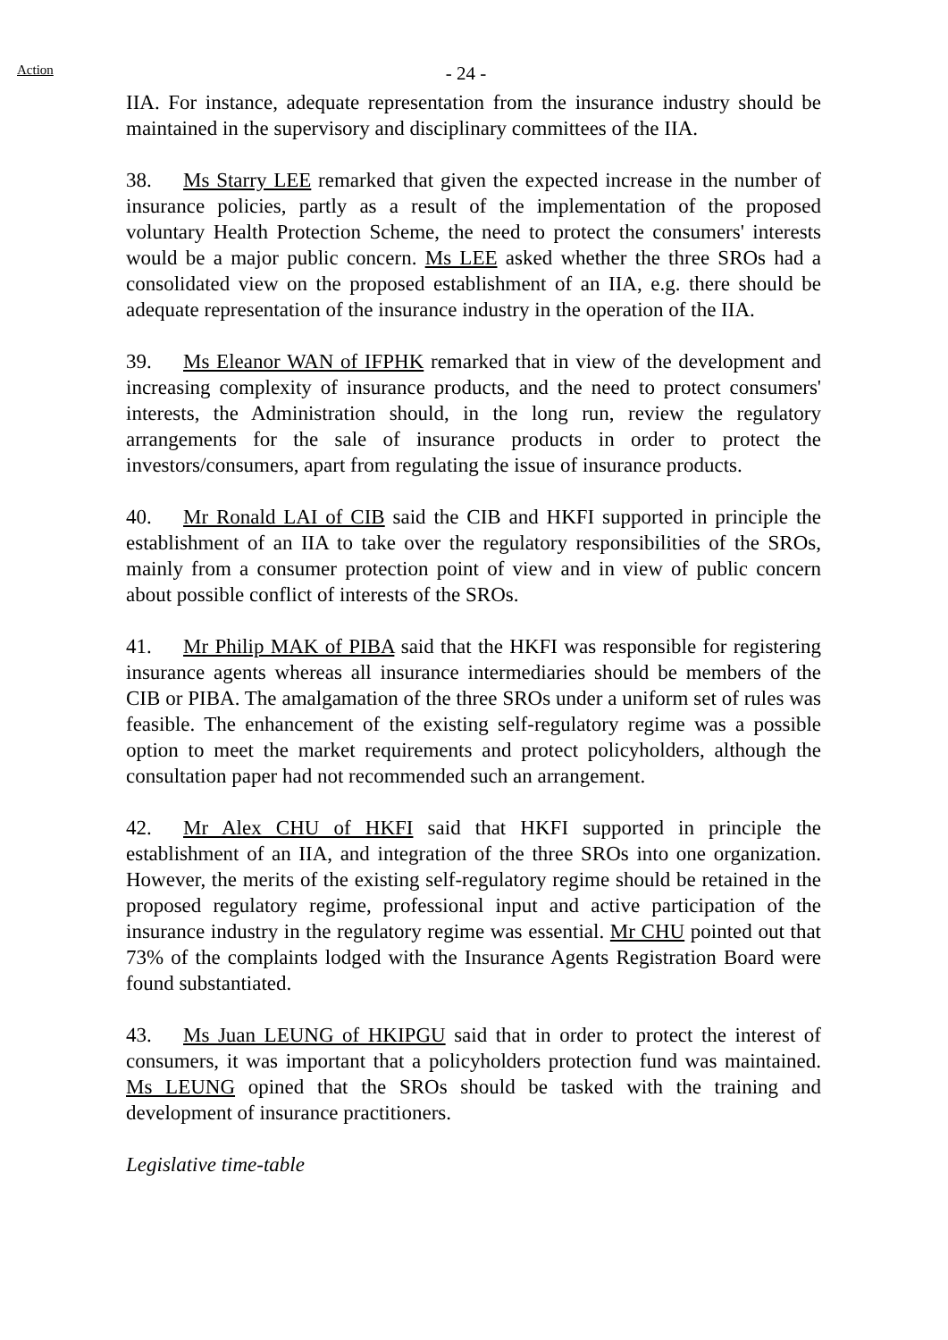Action
- 24 -
IIA. For instance, adequate representation from the insurance industry should be maintained in the supervisory and disciplinary committees of the IIA.
38. Ms Starry LEE remarked that given the expected increase in the number of insurance policies, partly as a result of the implementation of the proposed voluntary Health Protection Scheme, the need to protect the consumers' interests would be a major public concern. Ms LEE asked whether the three SROs had a consolidated view on the proposed establishment of an IIA, e.g. there should be adequate representation of the insurance industry in the operation of the IIA.
39. Ms Eleanor WAN of IFPHK remarked that in view of the development and increasing complexity of insurance products, and the need to protect consumers' interests, the Administration should, in the long run, review the regulatory arrangements for the sale of insurance products in order to protect the investors/consumers, apart from regulating the issue of insurance products.
40. Mr Ronald LAI of CIB said the CIB and HKFI supported in principle the establishment of an IIA to take over the regulatory responsibilities of the SROs, mainly from a consumer protection point of view and in view of public concern about possible conflict of interests of the SROs.
41. Mr Philip MAK of PIBA said that the HKFI was responsible for registering insurance agents whereas all insurance intermediaries should be members of the CIB or PIBA. The amalgamation of the three SROs under a uniform set of rules was feasible. The enhancement of the existing self-regulatory regime was a possible option to meet the market requirements and protect policyholders, although the consultation paper had not recommended such an arrangement.
42. Mr Alex CHU of HKFI said that HKFI supported in principle the establishment of an IIA, and integration of the three SROs into one organization. However, the merits of the existing self-regulatory regime should be retained in the proposed regulatory regime, professional input and active participation of the insurance industry in the regulatory regime was essential. Mr CHU pointed out that 73% of the complaints lodged with the Insurance Agents Registration Board were found substantiated.
43. Ms Juan LEUNG of HKIPGU said that in order to protect the interest of consumers, it was important that a policyholders protection fund was maintained. Ms LEUNG opined that the SROs should be tasked with the training and development of insurance practitioners.
Legislative time-table